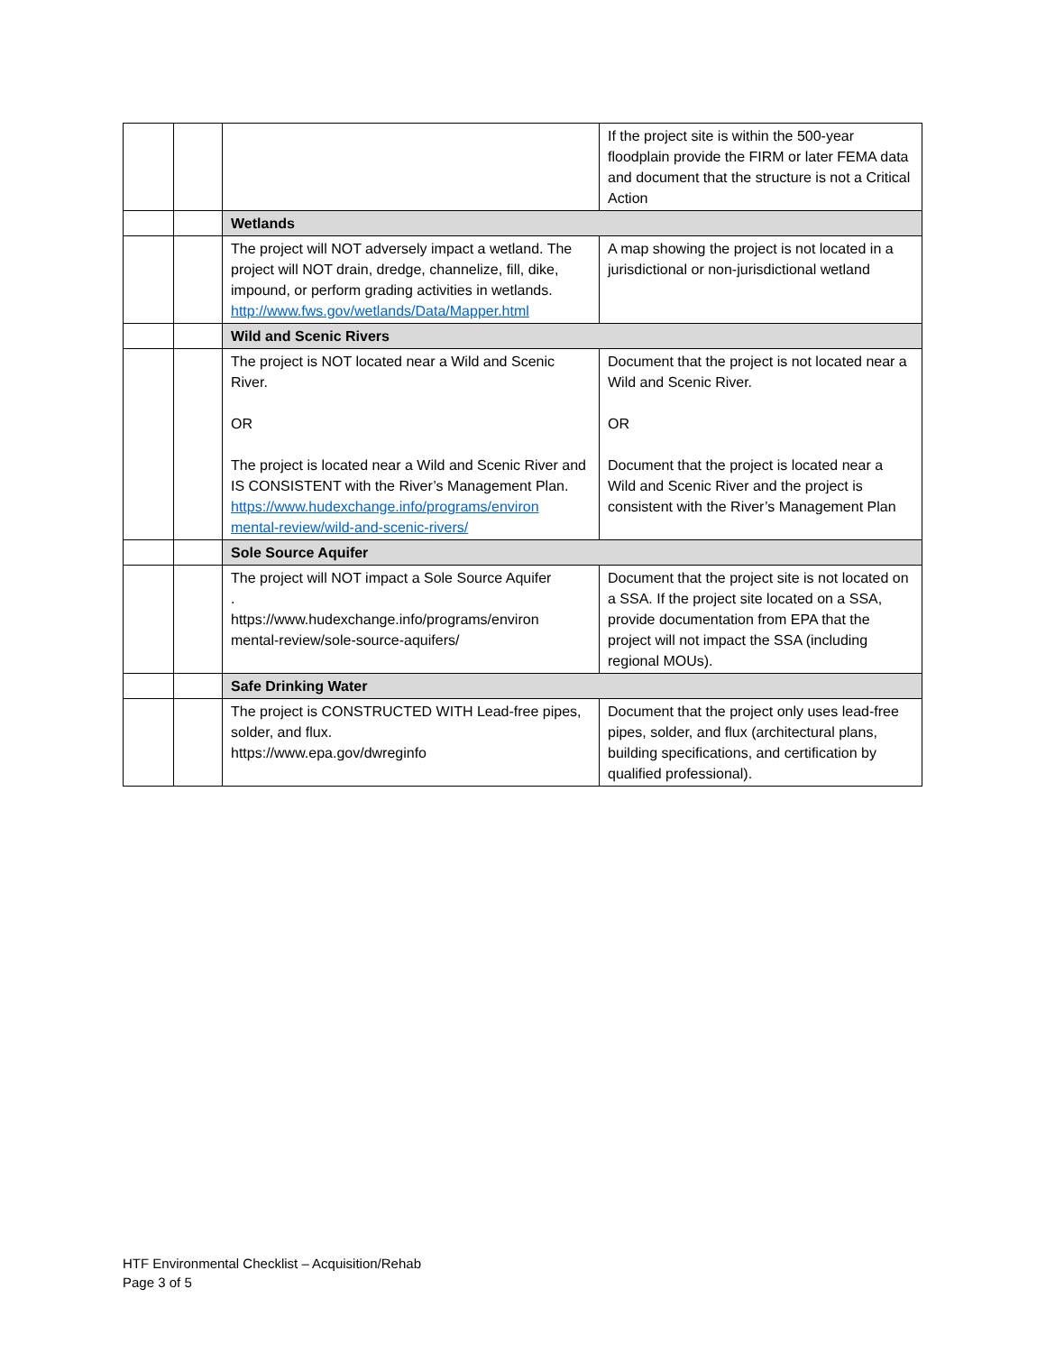| | | | If the project site is within the 500-year floodplain provide the FIRM or later FEMA data and document that the structure is not a Critical Action |
| | | Wetlands | |
| | | The project will NOT adversely impact a wetland. The project will NOT drain, dredge, channelize, fill, dike, impound, or perform grading activities in wetlands. http://www.fws.gov/wetlands/Data/Mapper.html | A map showing the project is not located in a jurisdictional or non-jurisdictional wetland |
| | | Wild and Scenic Rivers | |
| | | The project is NOT located near a Wild and Scenic River. OR The project is located near a Wild and Scenic River and IS CONSISTENT with the River’s Management Plan. https://www.hudexchange.info/programs/environ mental-review/wild-and-scenic-rivers/ | Document that the project is not located near a Wild and Scenic River. OR Document that the project is located near a Wild and Scenic River and the project is consistent with the River’s Management Plan |
| | | Sole Source Aquifer | |
| | | The project will NOT impact a Sole Source Aquifer . https://www.hudexchange.info/programs/environ mental-review/sole-source-aquifers/ | Document that the project site is not located on a SSA. If the project site located on a SSA, provide documentation from EPA that the project will not impact the SSA (including regional MOUs). |
| | | Safe Drinking Water | |
| | | The project is CONSTRUCTED WITH Lead-free pipes, solder, and flux. https://www.epa.gov/dwreginfo | Document that the project only uses lead-free pipes, solder, and flux (architectural plans, building specifications, and certification by qualified professional). |
HTF Environmental Checklist – Acquisition/Rehab
Page 3 of 5